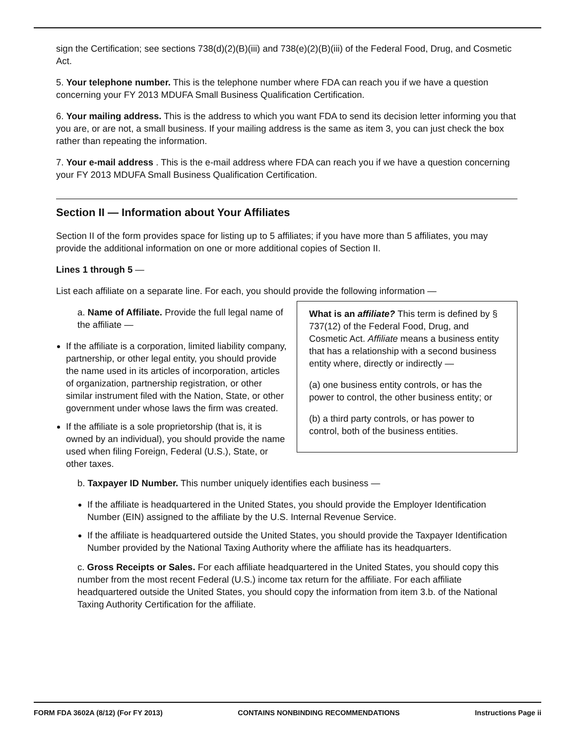sign the Certification; see sections 738(d)(2)(B)(iii) and 738(e)(2)(B)(iii) of the Federal Food, Drug, and Cosmetic Act.
5. Your telephone number. This is the telephone number where FDA can reach you if we have a question concerning your FY 2013 MDUFA Small Business Qualification Certification.
6. Your mailing address. This is the address to which you want FDA to send its decision letter informing you that you are, or are not, a small business. If your mailing address is the same as item 3, you can just check the box rather than repeating the information.
7. Your e-mail address . This is the e-mail address where FDA can reach you if we have a question concerning your FY 2013 MDUFA Small Business Qualification Certification.
Section II — Information about Your Affiliates
Section II of the form provides space for listing up to 5 affiliates; if you have more than 5 affiliates, you may provide the additional information on one or more additional copies of Section II.
Lines 1 through 5 —
List each affiliate on a separate line. For each, you should provide the following information —
a. Name of Affiliate. Provide the full legal name of the affiliate —
If the affiliate is a corporation, limited liability company, partnership, or other legal entity, you should provide the name used in its articles of incorporation, articles of organization, partnership registration, or other similar instrument filed with the Nation, State, or other government under whose laws the firm was created.
If the affiliate is a sole proprietorship (that is, it is owned by an individual), you should provide the name used when filing Foreign, Federal (U.S.), State, or other taxes.
What is an affiliate? This term is defined by § 737(12) of the Federal Food, Drug, and Cosmetic Act. Affiliate means a business entity that has a relationship with a second business entity where, directly or indirectly —
(a) one business entity controls, or has the power to control, the other business entity; or
(b) a third party controls, or has power to control, both of the business entities.
b. Taxpayer ID Number. This number uniquely identifies each business —
If the affiliate is headquartered in the United States, you should provide the Employer Identification Number (EIN) assigned to the affiliate by the U.S. Internal Revenue Service.
If the affiliate is headquartered outside the United States, you should provide the Taxpayer Identification Number provided by the National Taxing Authority where the affiliate has its headquarters.
c. Gross Receipts or Sales. For each affiliate headquartered in the United States, you should copy this number from the most recent Federal (U.S.) income tax return for the affiliate. For each affiliate headquartered outside the United States, you should copy the information from item 3.b. of the National Taxing Authority Certification for the affiliate.
FORM FDA 3602A (8/12) (For FY 2013) CONTAINS NONBINDING RECOMMENDATIONS Instructions Page ii